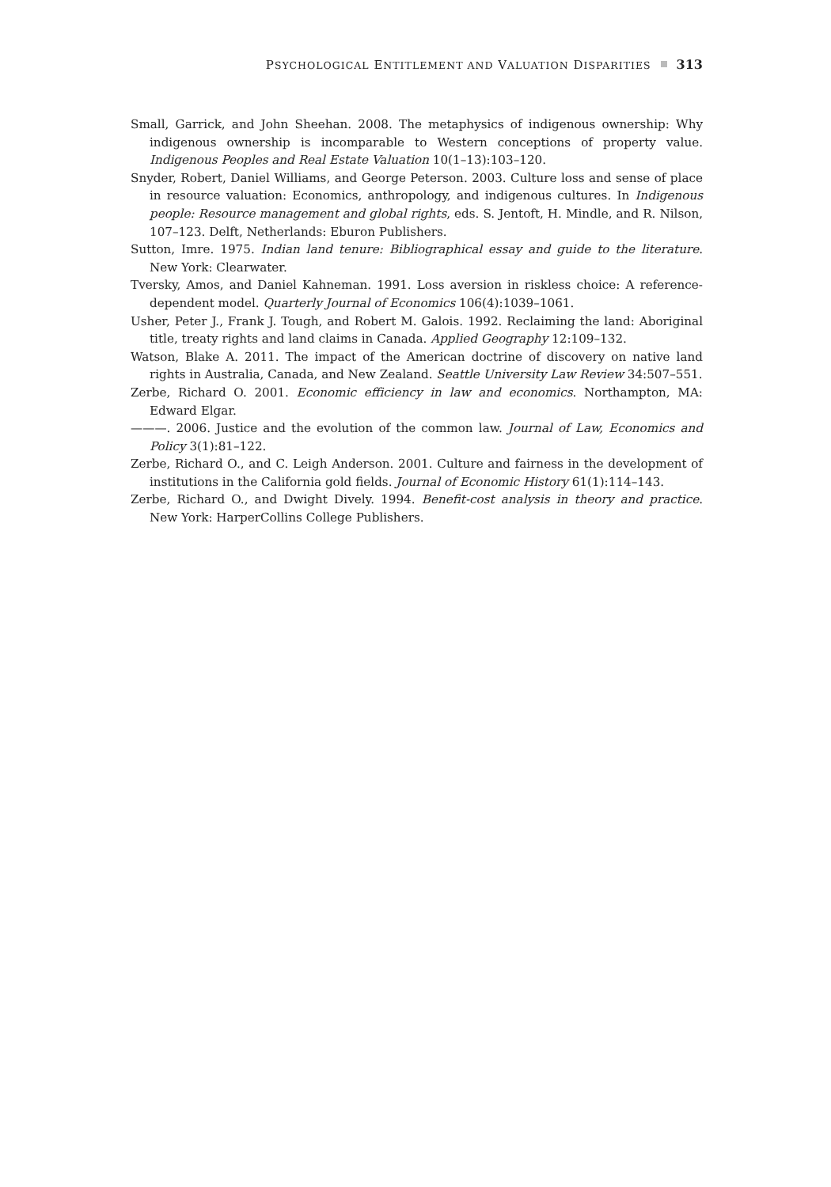PSYCHOLOGICAL ENTITLEMENT AND VALUATION DISPARITIES 313
Small, Garrick, and John Sheehan. 2008. The metaphysics of indigenous ownership: Why indigenous ownership is incomparable to Western conceptions of property value. Indigenous Peoples and Real Estate Valuation 10(1–13):103–120.
Snyder, Robert, Daniel Williams, and George Peterson. 2003. Culture loss and sense of place in resource valuation: Economics, anthropology, and indigenous cultures. In Indigenous people: Resource management and global rights, eds. S. Jentoft, H. Mindle, and R. Nilson, 107–123. Delft, Netherlands: Eburon Publishers.
Sutton, Imre. 1975. Indian land tenure: Bibliographical essay and guide to the literature. New York: Clearwater.
Tversky, Amos, and Daniel Kahneman. 1991. Loss aversion in riskless choice: A reference-dependent model. Quarterly Journal of Economics 106(4):1039–1061.
Usher, Peter J., Frank J. Tough, and Robert M. Galois. 1992. Reclaiming the land: Aboriginal title, treaty rights and land claims in Canada. Applied Geography 12:109–132.
Watson, Blake A. 2011. The impact of the American doctrine of discovery on native land rights in Australia, Canada, and New Zealand. Seattle University Law Review 34:507–551.
Zerbe, Richard O. 2001. Economic efficiency in law and economics. Northampton, MA: Edward Elgar.
———. 2006. Justice and the evolution of the common law. Journal of Law, Economics and Policy 3(1):81–122.
Zerbe, Richard O., and C. Leigh Anderson. 2001. Culture and fairness in the development of institutions in the California gold fields. Journal of Economic History 61(1):114–143.
Zerbe, Richard O., and Dwight Dively. 1994. Benefit-cost analysis in theory and practice. New York: HarperCollins College Publishers.